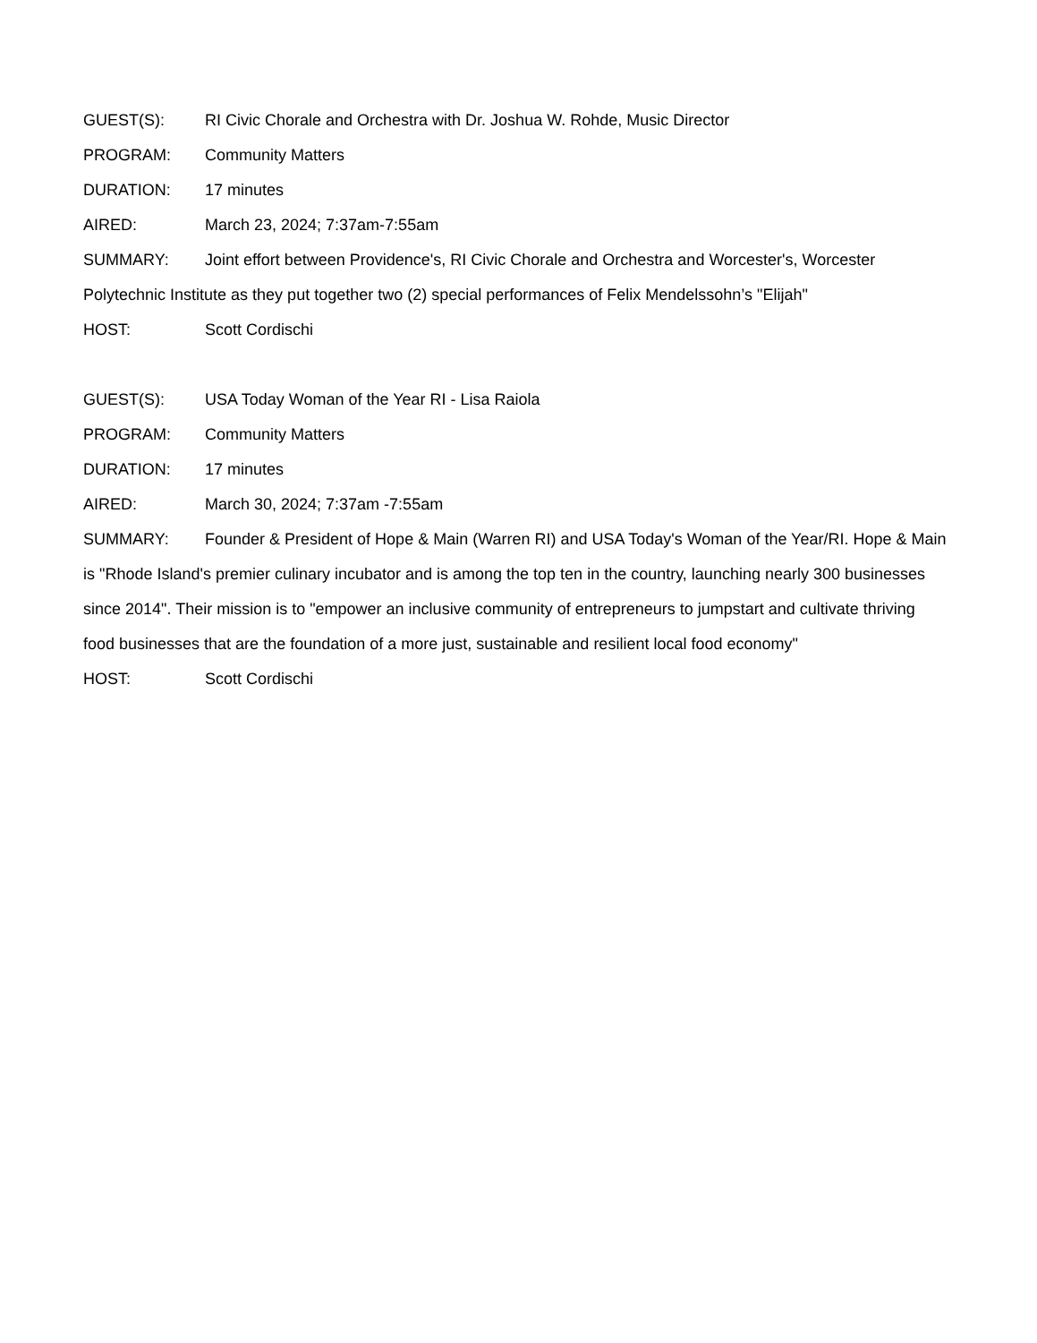GUEST(S): RI Civic Chorale and Orchestra with Dr. Joshua W. Rohde, Music Director
PROGRAM: Community Matters
DURATION: 17 minutes
AIRED: March 23, 2024; 7:37am-7:55am
SUMMARY: Joint effort between Providence's, RI Civic Chorale and Orchestra and Worcester's, Worcester Polytechnic Institute as they put together two (2) special performances of Felix Mendelssohn’s "Elijah"
HOST: Scott Cordischi
GUEST(S): USA Today Woman of the Year RI - Lisa Raiola
PROGRAM: Community Matters
DURATION: 17 minutes
AIRED: March 30, 2024; 7:37am -7:55am
SUMMARY: Founder & President of Hope & Main (Warren RI) and USA Today's Woman of the Year/RI. Hope & Main is "Rhode Island's premier culinary incubator and is among the top ten in the country, launching nearly 300 businesses since 2014". Their mission is to "empower an inclusive community of entrepreneurs to jumpstart and cultivate thriving food businesses that are the foundation of a more just, sustainable and resilient local food economy"
HOST: Scott Cordischi